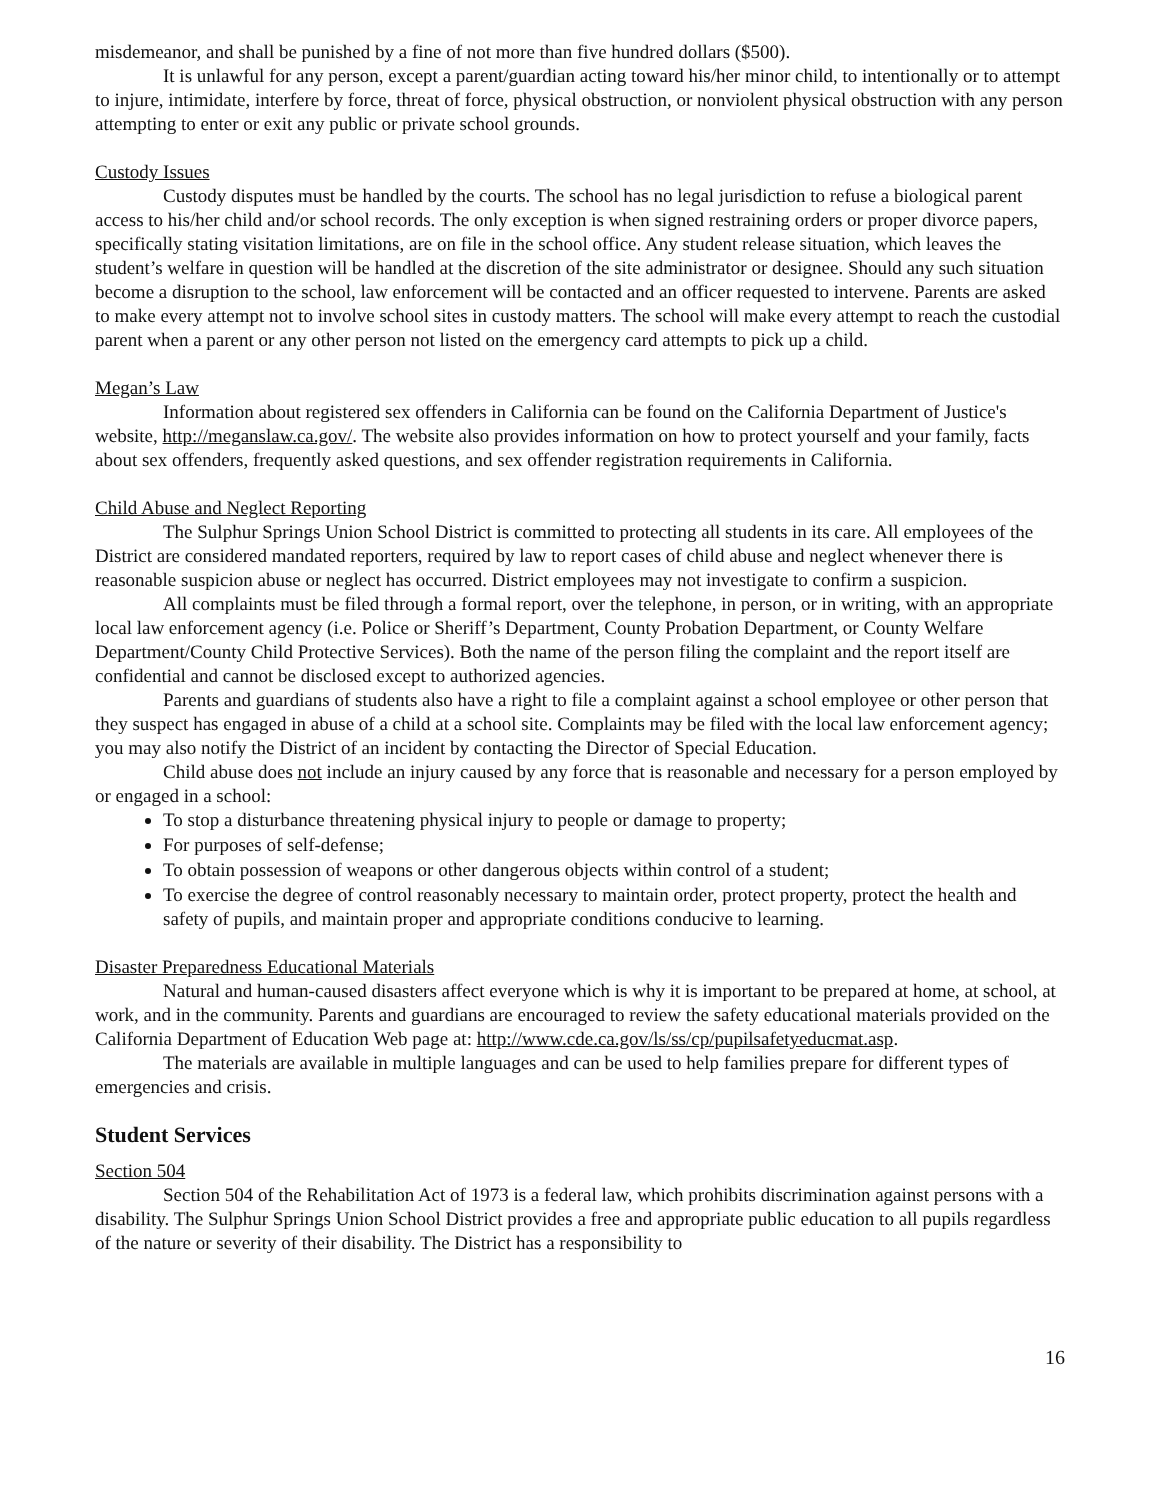misdemeanor, and shall be punished by a fine of not more than five hundred dollars ($500).
It is unlawful for any person, except a parent/guardian acting toward his/her minor child, to intentionally or to attempt to injure, intimidate, interfere by force, threat of force, physical obstruction, or nonviolent physical obstruction with any person attempting to enter or exit any public or private school grounds.
Custody Issues
Custody disputes must be handled by the courts. The school has no legal jurisdiction to refuse a biological parent access to his/her child and/or school records. The only exception is when signed restraining orders or proper divorce papers, specifically stating visitation limitations, are on file in the school office. Any student release situation, which leaves the student’s welfare in question will be handled at the discretion of the site administrator or designee. Should any such situation become a disruption to the school, law enforcement will be contacted and an officer requested to intervene. Parents are asked to make every attempt not to involve school sites in custody matters. The school will make every attempt to reach the custodial parent when a parent or any other person not listed on the emergency card attempts to pick up a child.
Megan’s Law
Information about registered sex offenders in California can be found on the California Department of Justice's website, http://meganslaw.ca.gov/. The website also provides information on how to protect yourself and your family, facts about sex offenders, frequently asked questions, and sex offender registration requirements in California.
Child Abuse and Neglect Reporting
The Sulphur Springs Union School District is committed to protecting all students in its care. All employees of the District are considered mandated reporters, required by law to report cases of child abuse and neglect whenever there is reasonable suspicion abuse or neglect has occurred. District employees may not investigate to confirm a suspicion.
All complaints must be filed through a formal report, over the telephone, in person, or in writing, with an appropriate local law enforcement agency (i.e. Police or Sheriff’s Department, County Probation Department, or County Welfare Department/County Child Protective Services). Both the name of the person filing the complaint and the report itself are confidential and cannot be disclosed except to authorized agencies.
Parents and guardians of students also have a right to file a complaint against a school employee or other person that they suspect has engaged in abuse of a child at a school site. Complaints may be filed with the local law enforcement agency; you may also notify the District of an incident by contacting the Director of Special Education.
Child abuse does not include an injury caused by any force that is reasonable and necessary for a person employed by or engaged in a school:
To stop a disturbance threatening physical injury to people or damage to property;
For purposes of self-defense;
To obtain possession of weapons or other dangerous objects within control of a student;
To exercise the degree of control reasonably necessary to maintain order, protect property, protect the health and safety of pupils, and maintain proper and appropriate conditions conducive to learning.
Disaster Preparedness Educational Materials
Natural and human-caused disasters affect everyone which is why it is important to be prepared at home, at school, at work, and in the community. Parents and guardians are encouraged to review the safety educational materials provided on the California Department of Education Web page at: http://www.cde.ca.gov/ls/ss/cp/pupilsafetyeducmat.asp.
The materials are available in multiple languages and can be used to help families prepare for different types of emergencies and crisis.
Student Services
Section 504
Section 504 of the Rehabilitation Act of 1973 is a federal law, which prohibits discrimination against persons with a disability. The Sulphur Springs Union School District provides a free and appropriate public education to all pupils regardless of the nature or severity of their disability. The District has a responsibility to
16